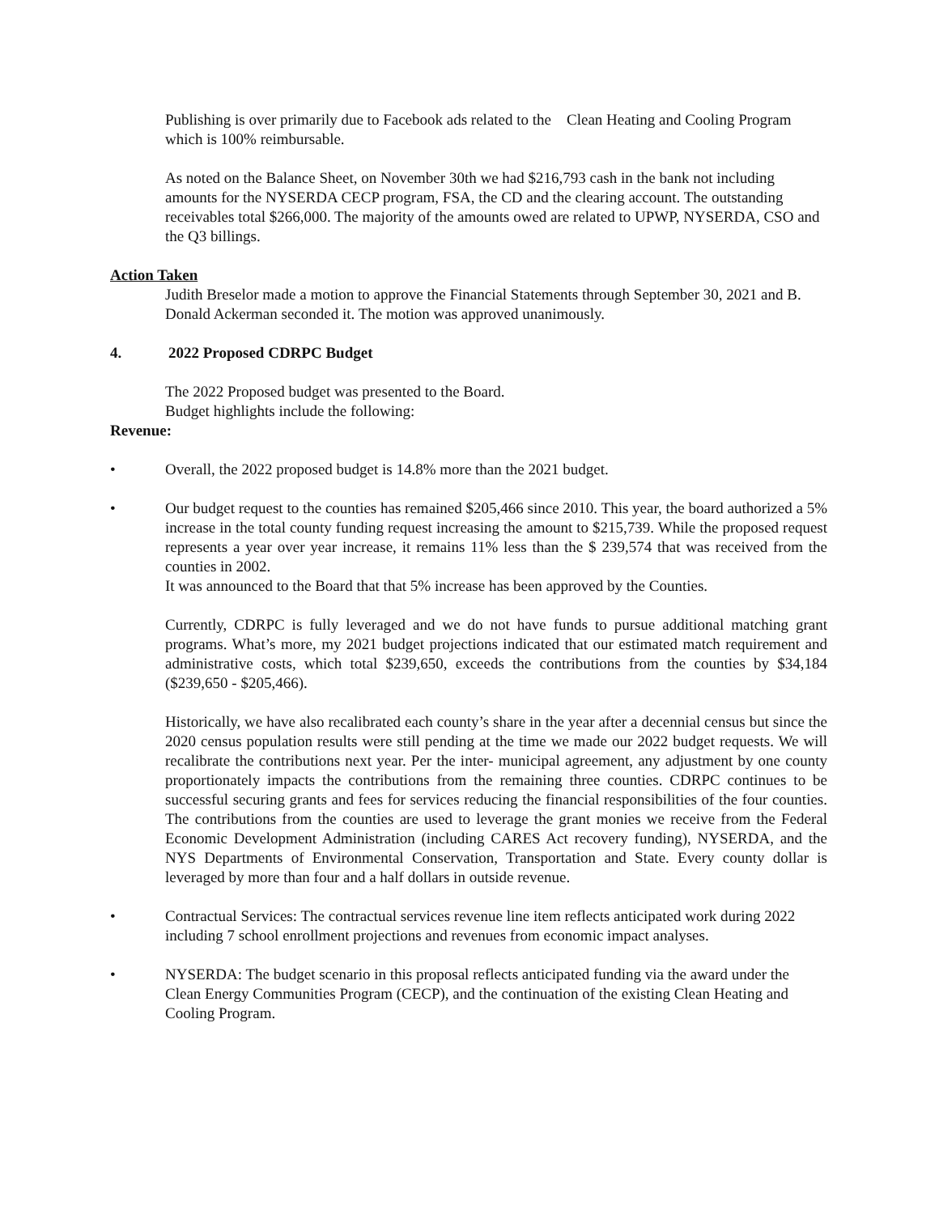Publishing is over primarily due to Facebook ads related to the Clean Heating and Cooling Program which is 100% reimbursable.
As noted on the Balance Sheet, on November 30th we had $216,793 cash in the bank not including amounts for the NYSERDA CECP program, FSA, the CD and the clearing account. The outstanding receivables total $266,000. The majority of the amounts owed are related to UPWP, NYSERDA, CSO and the Q3 billings.
Action Taken
Judith Breselor made a motion to approve the Financial Statements through September 30, 2021 and B. Donald Ackerman seconded it. The motion was approved unanimously.
4. 2022 Proposed CDRPC Budget
The 2022 Proposed budget was presented to the Board.
Budget highlights include the following:
Revenue:
• Overall, the 2022 proposed budget is 14.8% more than the 2021 budget.
• Our budget request to the counties has remained $205,466 since 2010. This year, the board authorized a 5% increase in the total county funding request increasing the amount to $215,739. While the proposed request represents a year over year increase, it remains 11% less than the $ 239,574 that was received from the counties in 2002.
It was announced to the Board that that 5% increase has been approved by the Counties.
Currently, CDRPC is fully leveraged and we do not have funds to pursue additional matching grant programs. What’s more, my 2021 budget projections indicated that our estimated match requirement and administrative costs, which total $239,650, exceeds the contributions from the counties by $34,184 ($239,650 - $205,466).
Historically, we have also recalibrated each county’s share in the year after a decennial census but since the 2020 census population results were still pending at the time we made our 2022 budget requests. We will recalibrate the contributions next year. Per the inter- municipal agreement, any adjustment by one county proportionately impacts the contributions from the remaining three counties. CDRPC continues to be successful securing grants and fees for services reducing the financial responsibilities of the four counties. The contributions from the counties are used to leverage the grant monies we receive from the Federal Economic Development Administration (including CARES Act recovery funding), NYSERDA, and the NYS Departments of Environmental Conservation, Transportation and State. Every county dollar is leveraged by more than four and a half dollars in outside revenue.
• Contractual Services: The contractual services revenue line item reflects anticipated work during 2022 including 7 school enrollment projections and revenues from economic impact analyses.
• NYSERDA: The budget scenario in this proposal reflects anticipated funding via the award under the Clean Energy Communities Program (CECP), and the continuation of the existing Clean Heating and Cooling Program.